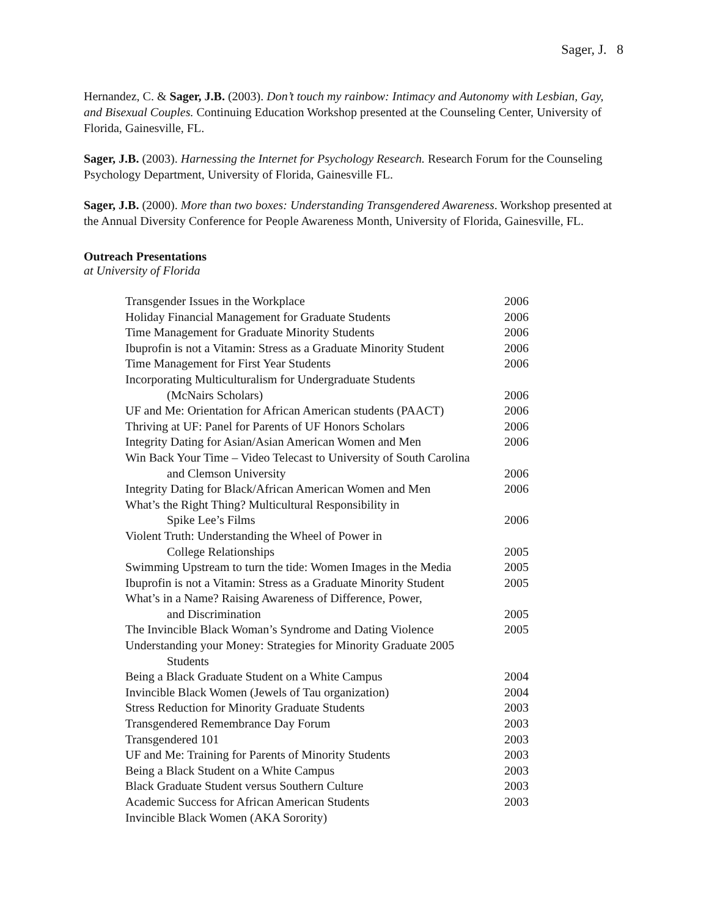Sager, J. 8
Hernandez, C. & Sager, J.B. (2003). Don’t touch my rainbow: Intimacy and Autonomy with Lesbian, Gay, and Bisexual Couples. Continuing Education Workshop presented at the Counseling Center, University of Florida, Gainesville, FL.
Sager, J.B. (2003). Harnessing the Internet for Psychology Research. Research Forum for the Counseling Psychology Department, University of Florida, Gainesville FL.
Sager, J.B. (2000). More than two boxes: Understanding Transgendered Awareness. Workshop presented at the Annual Diversity Conference for People Awareness Month, University of Florida, Gainesville, FL.
Outreach Presentations
at University of Florida
| Transgender Issues in the Workplace | 2006 |
| Holiday Financial Management for Graduate Students | 2006 |
| Time Management for Graduate Minority Students | 2006 |
| Ibuprofin is not a Vitamin: Stress as a Graduate Minority Student | 2006 |
| Time Management for First Year Students | 2006 |
| Incorporating Multiculturalism for Undergraduate Students (McNairs Scholars) | 2006 |
| UF and Me: Orientation for African American students (PAACT) | 2006 |
| Thriving at UF: Panel for Parents of UF Honors Scholars | 2006 |
| Integrity Dating for Asian/Asian American Women and Men | 2006 |
| Win Back Your Time – Video Telecast to University of South Carolina and Clemson University | 2006 |
| Integrity Dating for Black/African American Women and Men | 2006 |
| What’s the Right Thing? Multicultural Responsibility in Spike Lee’s Films | 2006 |
| Violent Truth: Understanding the Wheel of Power in College Relationships | 2005 |
| Swimming Upstream to turn the tide: Women Images in the Media | 2005 |
| Ibuprofin is not a Vitamin: Stress as a Graduate Minority Student | 2005 |
| What’s in a Name? Raising Awareness of Difference, Power, and Discrimination | 2005 |
| The Invincible Black Woman’s Syndrome and Dating Violence | 2005 |
| Understanding your Money: Strategies for Minority Graduate 2005 Students | |
| Being a Black Graduate Student on a White Campus | 2004 |
| Invincible Black Women (Jewels of Tau organization) | 2004 |
| Stress Reduction for Minority Graduate Students | 2003 |
| Transgendered Remembrance Day Forum | 2003 |
| Transgendered 101 | 2003 |
| UF and Me: Training for Parents of Minority Students | 2003 |
| Being a Black Student on a White Campus | 2003 |
| Black Graduate Student versus Southern Culture | 2003 |
| Academic Success for African American Students | 2003 |
| Invincible Black Women (AKA Sorority) | |